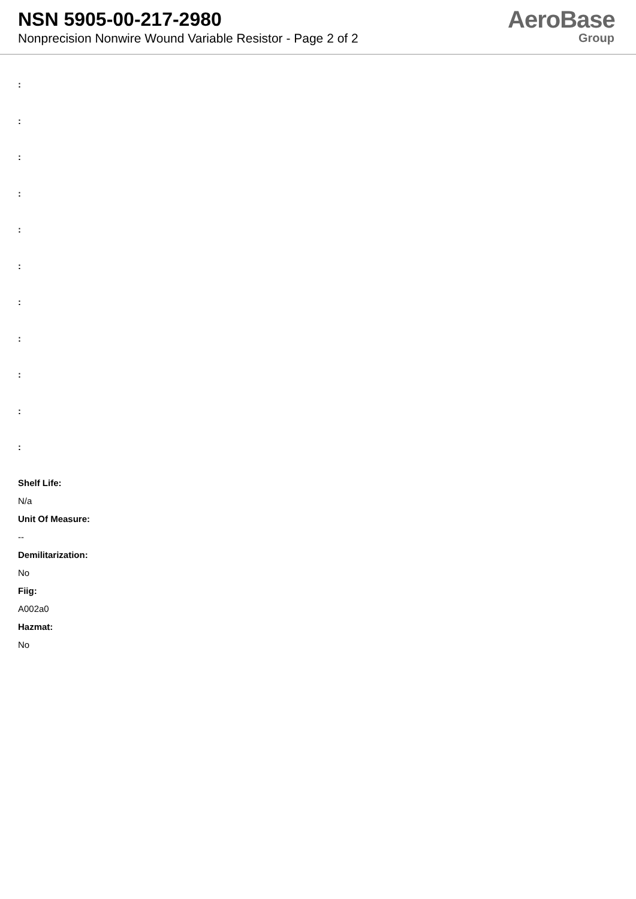NSN 5905-00-217-2980
Nonprecision Nonwire Wound Variable Resistor - Page 2 of 2
AeroBase
Group
:
:
:
:
:
:
:
:
:
:
:
Shelf Life:
N/a
Unit Of Measure:
--
Demilitarization:
No
Fiig:
A002a0
Hazmat:
No